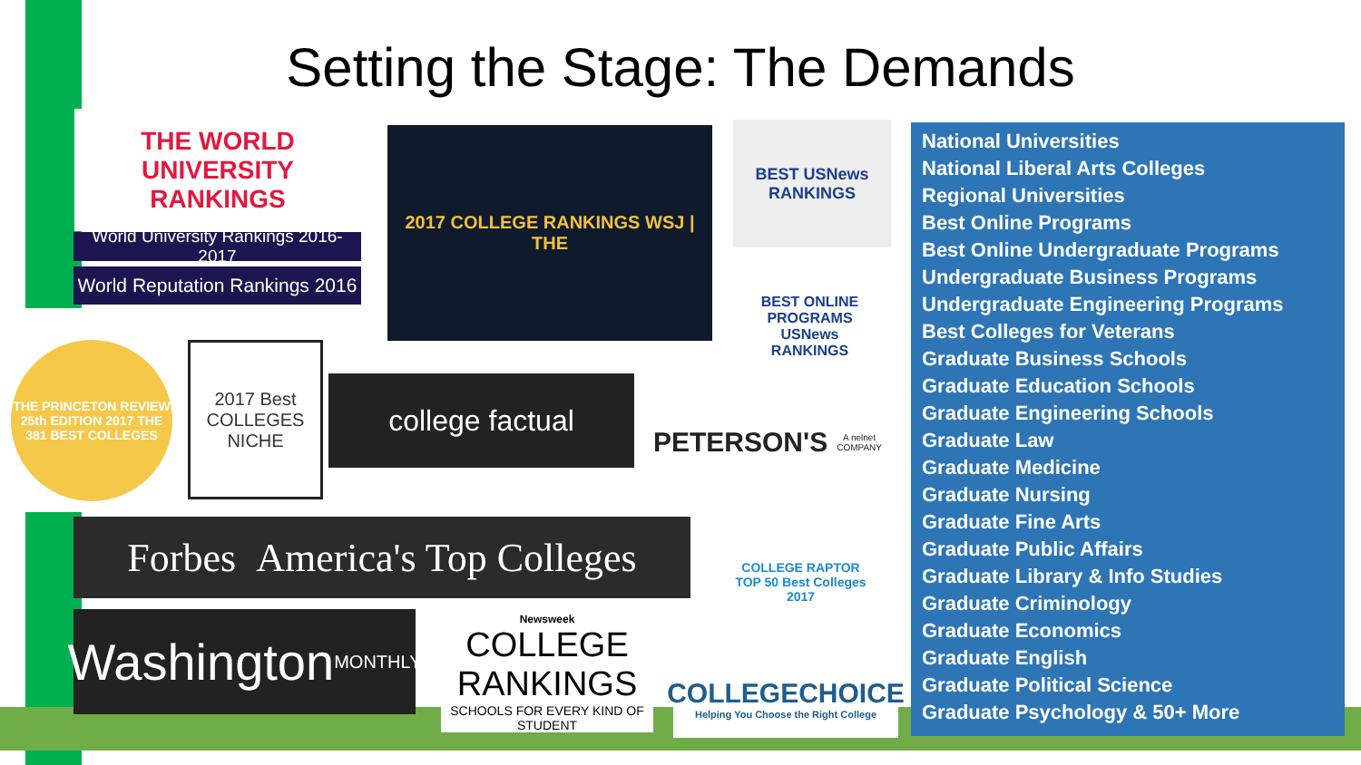Setting the Stage: The Demands
THE WORLD UNIVERSITY RANKINGS
World University Rankings 2016-2017
World Reputation Rankings 2016
2017 COLLEGE RANKINGS WSJ | THE
BEST USNews RANKINGS
BEST ONLINE PROGRAMS USNews RANKINGS
THE PRINCETON REVIEW 25th EDITION 2017 THE 381 BEST COLLEGES
2017 Best COLLEGES NICHE
college factual
PETERSON'S
A nelnet COMPANY
Forbes America's Top Colleges
COLLEGE RAPTOR TOP 50 Best Colleges 2017
Washington
MONTHLY
Newsweek
COLLEGE RANKINGS
SCHOOLS FOR EVERY KIND OF STUDENT
COLLEGECHOICE
Helping You Choose the Right College
National Universities
National Liberal Arts Colleges
Regional Universities
Best Online Programs
Best Online Undergraduate Programs
Undergraduate Business Programs
Undergraduate Engineering Programs
Best Colleges for Veterans
Graduate Business Schools
Graduate Education Schools
Graduate Engineering Schools
Graduate Law
Graduate Medicine
Graduate Nursing
Graduate Fine Arts
Graduate Public Affairs
Graduate Library & Info Studies
Graduate Criminology
Graduate Economics
Graduate English
Graduate Political Science
Graduate Psychology & 50+ More